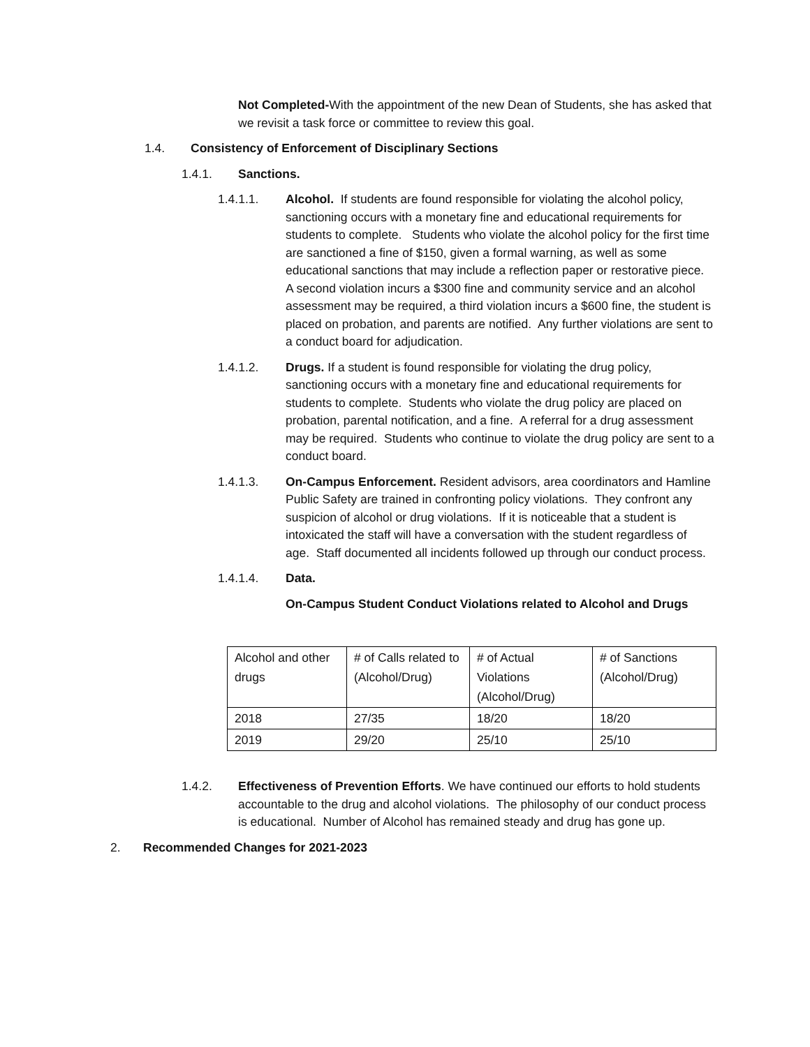Not Completed-With the appointment of the new Dean of Students, she has asked that we revisit a task force or committee to review this goal.
1.4. Consistency of Enforcement of Disciplinary Sections
1.4.1. Sanctions.
1.4.1.1. Alcohol. If students are found responsible for violating the alcohol policy, sanctioning occurs with a monetary fine and educational requirements for students to complete. Students who violate the alcohol policy for the first time are sanctioned a fine of $150, given a formal warning, as well as some educational sanctions that may include a reflection paper or restorative piece. A second violation incurs a $300 fine and community service and an alcohol assessment may be required, a third violation incurs a $600 fine, the student is placed on probation, and parents are notified. Any further violations are sent to a conduct board for adjudication.
1.4.1.2. Drugs. If a student is found responsible for violating the drug policy, sanctioning occurs with a monetary fine and educational requirements for students to complete. Students who violate the drug policy are placed on probation, parental notification, and a fine. A referral for a drug assessment may be required. Students who continue to violate the drug policy are sent to a conduct board.
1.4.1.3. On-Campus Enforcement. Resident advisors, area coordinators and Hamline Public Safety are trained in confronting policy violations. They confront any suspicion of alcohol or drug violations. If it is noticeable that a student is intoxicated the staff will have a conversation with the student regardless of age. Staff documented all incidents followed up through our conduct process.
1.4.1.4. Data.
On-Campus Student Conduct Violations related to Alcohol and Drugs
| Alcohol and other drugs | # of Calls related to (Alcohol/Drug) | # of Actual Violations (Alcohol/Drug) | # of Sanctions (Alcohol/Drug) |
| 2018 | 27/35 | 18/20 | 18/20 |
| 2019 | 29/20 | 25/10 | 25/10 |
1.4.2. Effectiveness of Prevention Efforts. We have continued our efforts to hold students accountable to the drug and alcohol violations. The philosophy of our conduct process is educational. Number of Alcohol has remained steady and drug has gone up.
2. Recommended Changes for 2021-2023